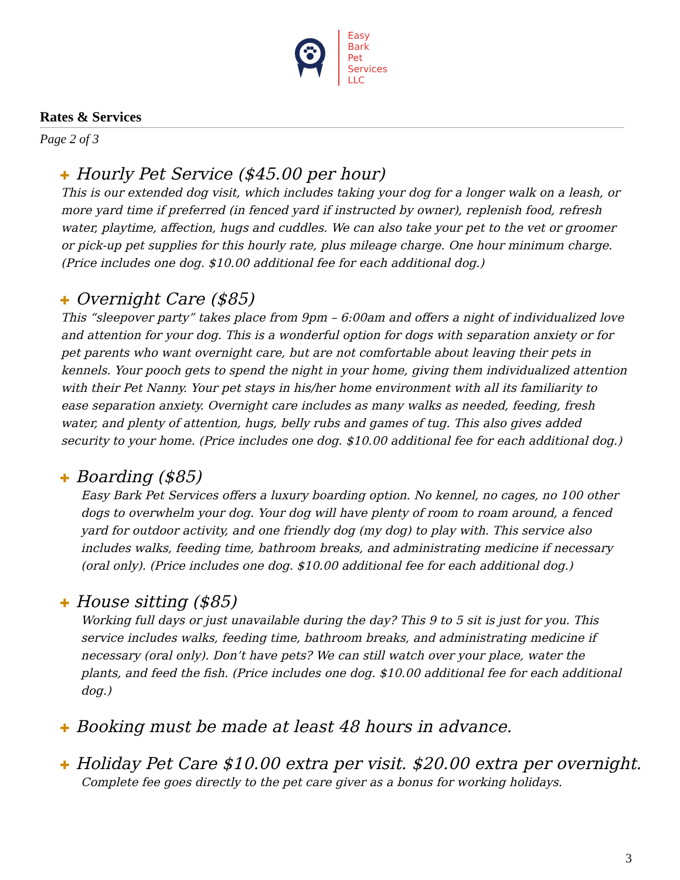Easy
Bark
Pet
Services
LLC
Rates & Services
Page 2 of 3
✚ Hourly Pet Service ($45.00 per hour)
This is our extended dog visit, which includes taking your dog for a longer walk on a leash, or more yard time if preferred (in fenced yard if instructed by owner), replenish food, refresh water, playtime, affection, hugs and cuddles. We can also take your pet to the vet or groomer or pick-up pet supplies for this hourly rate, plus mileage charge. One hour minimum charge. (Price includes one dog. $10.00 additional fee for each additional dog.)
✚ Overnight Care ($85)
This “sleepover party” takes place from 9pm – 6:00am and offers a night of individualized love and attention for your dog. This is a wonderful option for dogs with separation anxiety or for pet parents who want overnight care, but are not comfortable about leaving their pets in kennels. Your pooch gets to spend the night in your home, giving them individualized attention with their Pet Nanny. Your pet stays in his/her home environment with all its familiarity to ease separation anxiety. Overnight care includes as many walks as needed, feeding, fresh water, and plenty of attention, hugs, belly rubs and games of tug. This also gives added security to your home. (Price includes one dog. $10.00 additional fee for each additional dog.)
✚ Boarding ($85)
Easy Bark Pet Services offers a luxury boarding option. No kennel, no cages, no 100 other dogs to overwhelm your dog. Your dog will have plenty of room to roam around, a fenced yard for outdoor activity, and one friendly dog (my dog) to play with. This service also includes walks, feeding time, bathroom breaks, and administrating medicine if necessary (oral only). (Price includes one dog. $10.00 additional fee for each additional dog.)
✚ House sitting ($85)
Working full days or just unavailable during the day? This 9 to 5 sit is just for you. This service includes walks, feeding time, bathroom breaks, and administrating medicine if necessary (oral only). Don’t have pets? We can still watch over your place, water the plants, and feed the fish. (Price includes one dog. $10.00 additional fee for each additional dog.)
✚ Booking must be made at least 48 hours in advance.
✚ Holiday Pet Care $10.00 extra per visit. $20.00 extra per overnight.
Complete fee goes directly to the pet care giver as a bonus for working holidays.
3